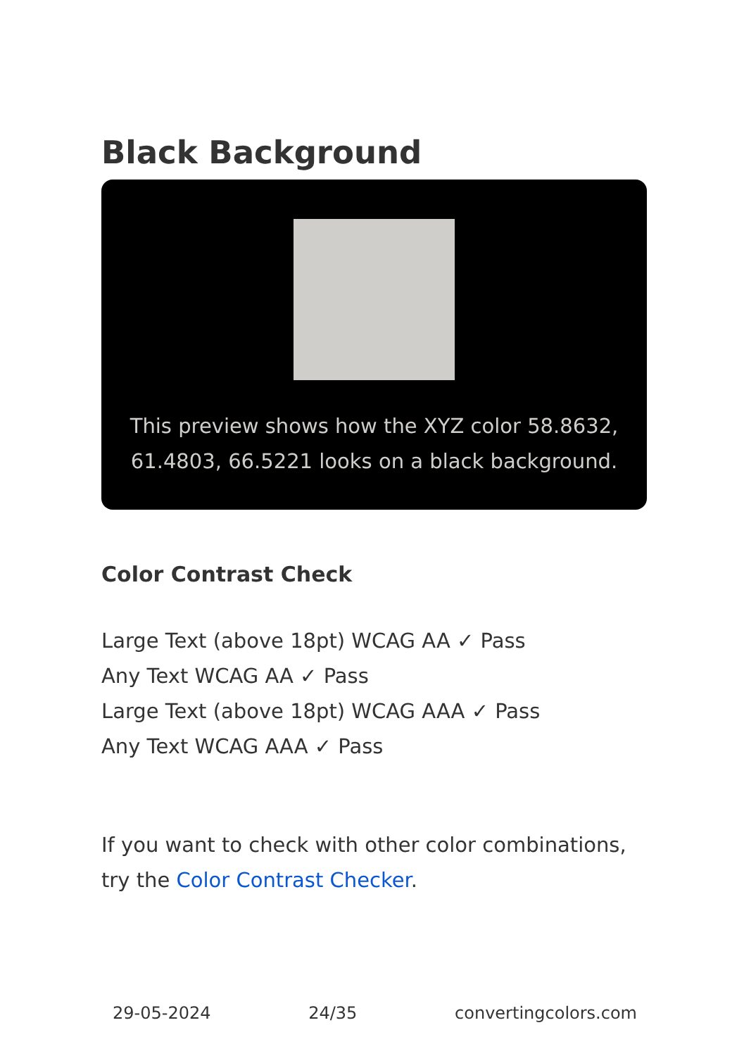Black Background
This preview shows how the XYZ color 58.8632, 61.4803, 66.5221 looks on a black background.
Color Contrast Check
Large Text (above 18pt) WCAG AA ✓ Pass
Any Text WCAG AA ✓ Pass
Large Text (above 18pt) WCAG AAA ✓ Pass
Any Text WCAG AAA ✓ Pass
If you want to check with other color combinations, try the Color Contrast Checker.
29-05-2024 24/35 convertingcolors.com